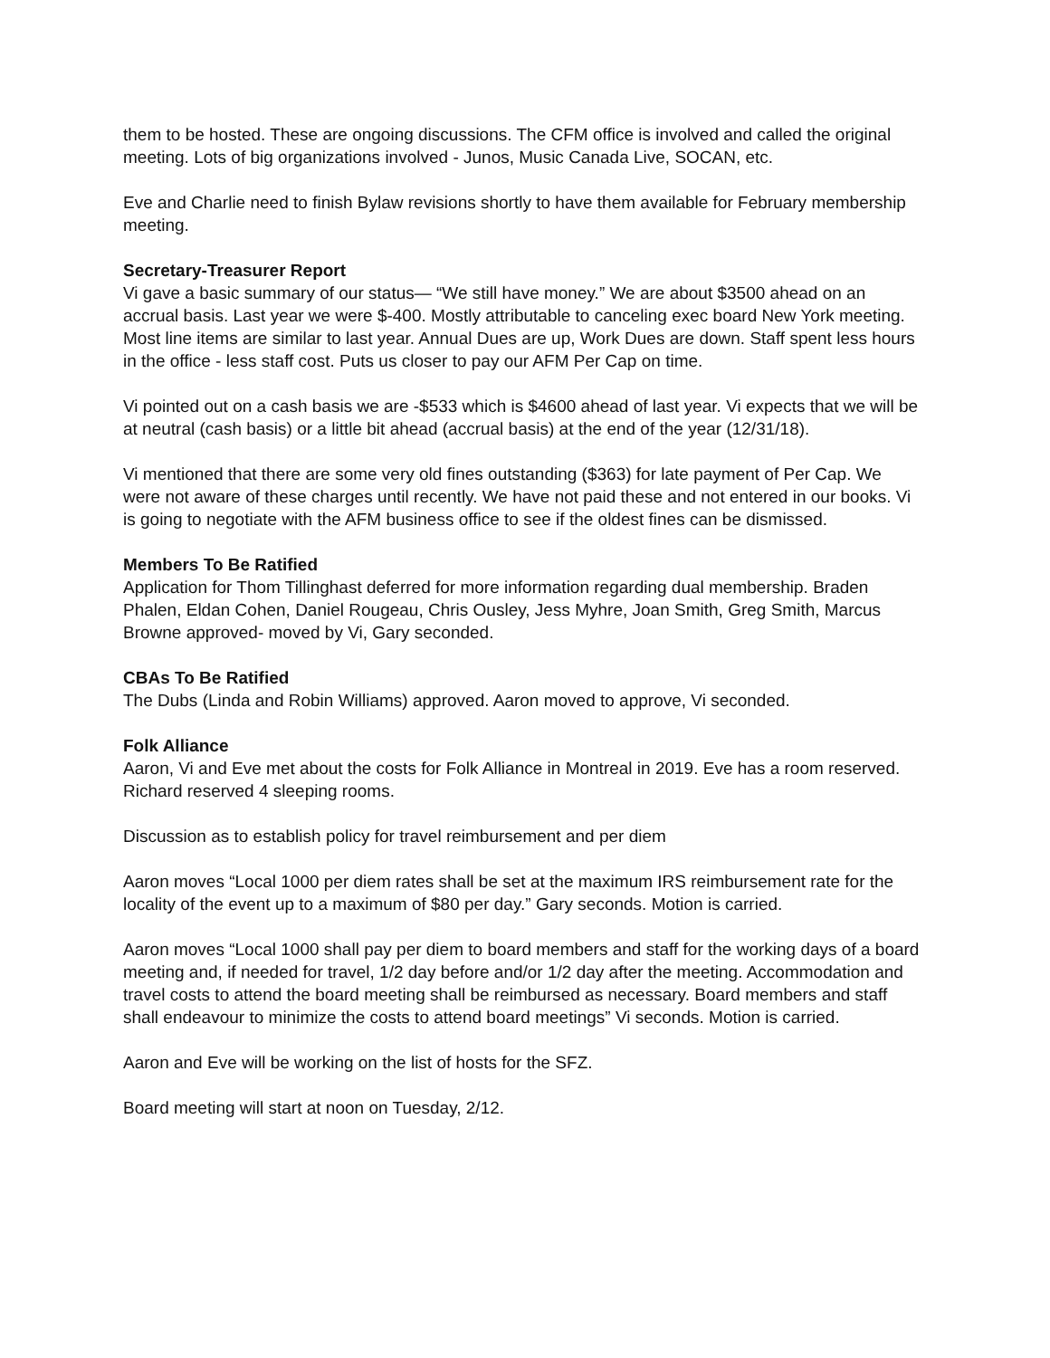them to be hosted. These are ongoing discussions. The CFM office is involved and called the original meeting. Lots of big organizations involved - Junos, Music Canada Live, SOCAN, etc.
Eve and Charlie need to finish Bylaw revisions shortly to have them available for February membership meeting.
Secretary-Treasurer Report
Vi gave a basic summary of our status— “We still have money.” We are about $3500 ahead on an accrual basis. Last year we were $-400. Mostly attributable to canceling exec board New York meeting. Most line items are similar to last year. Annual Dues are up, Work Dues are down. Staff spent less hours in the office - less staff cost. Puts us closer to pay our AFM Per Cap on time.
Vi pointed out on a cash basis we are -$533 which is $4600 ahead of last year. Vi expects that we will be at neutral (cash basis) or a little bit ahead (accrual basis) at the end of the year (12/31/18).
Vi mentioned that there are some very old fines outstanding ($363) for late payment of Per Cap. We were not aware of these charges until recently. We have not paid these and not entered in our books. Vi is going to negotiate with the AFM business office to see if the oldest fines can be dismissed.
Members To Be Ratified
Application for Thom Tillinghast deferred for more information regarding dual membership. Braden Phalen, Eldan Cohen, Daniel Rougeau, Chris Ousley, Jess Myhre, Joan Smith, Greg Smith, Marcus Browne approved- moved by Vi, Gary seconded.
CBAs To Be Ratified
The Dubs (Linda and Robin Williams) approved. Aaron moved to approve, Vi seconded.
Folk Alliance
Aaron, Vi and Eve met about the costs for Folk Alliance in Montreal in 2019. Eve has a room reserved. Richard reserved 4 sleeping rooms.
Discussion as to establish policy for travel reimbursement and per diem
Aaron moves “Local 1000 per diem rates shall be set at the maximum IRS reimbursement rate for the locality of the event up to a maximum of $80 per day.” Gary seconds. Motion is carried.
Aaron moves “Local 1000 shall pay per diem to board members and staff for the working days of a board meeting and, if needed for travel, 1/2 day before and/or 1/2 day after the meeting. Accommodation and travel costs to attend the board meeting shall be reimbursed as necessary. Board members and staff shall endeavour to minimize the costs to attend board meetings” Vi seconds. Motion is carried.
Aaron and Eve will be working on the list of hosts for the SFZ.
Board meeting will start at noon on Tuesday, 2/12.